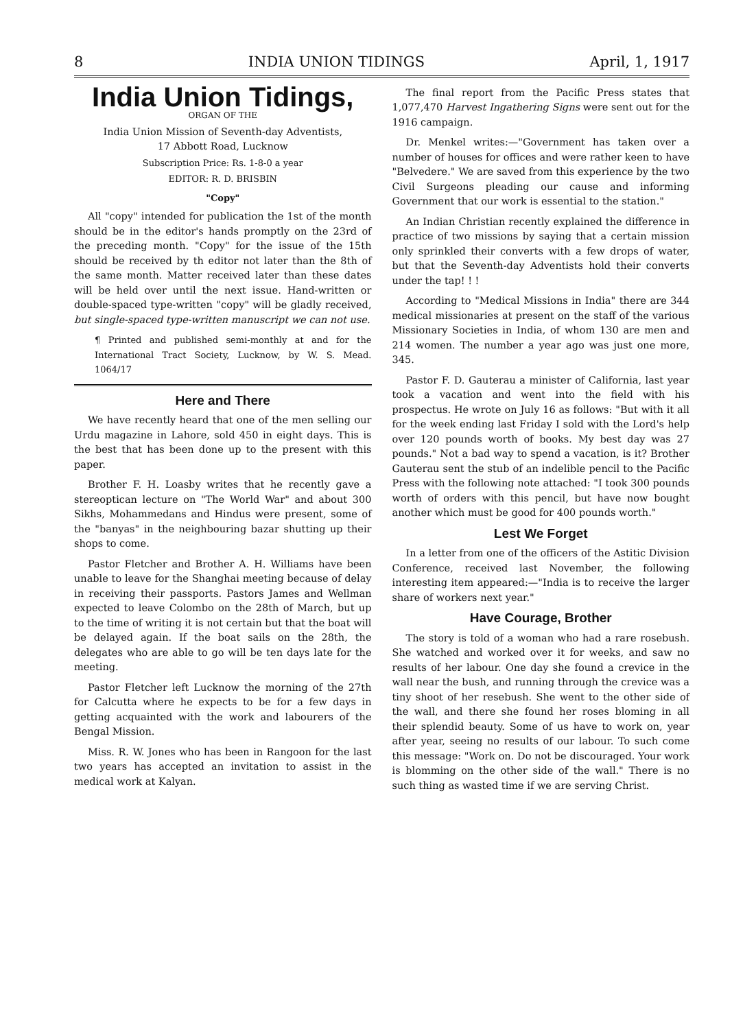8 INDIA UNION TIDINGS April, 1, 1917
India Union Tidings,
ORGAN OF THE
India Union Mission of Seventh-day Adventists,
17 Abbott Road, Lucknow
Subscription Price: Rs. 1-8-0 a year
EDITOR: R. D. BRISBIN
"Copy"
All "copy" intended for publication the 1st of the month should be in the editor's hands promptly on the 23rd of the preceding month. "Copy" for the issue of the 15th should be received by th editor not later than the 8th of the same month. Matter received later than these dates will be held over until the next issue. Hand-written or double-spaced type-written "copy" will be gladly received, but single-spaced type-written manuscript we can not use.
¶ Printed and published semi-monthly at and for the International Tract Society, Lucknow, by W. S. Mead. 1064/17
Here and There
We have recently heard that one of the men selling our Urdu magazine in Lahore, sold 450 in eight days. This is the best that has been done up to the present with this paper.
Brother F. H. Loasby writes that he recently gave a stereoptican lecture on "The World War" and about 300 Sikhs, Mohammedans and Hindus were present, some of the "banyas" in the neighbouring bazar shutting up their shops to come.
Pastor Fletcher and Brother A. H. Williams have been unable to leave for the Shanghai meeting because of delay in receiving their passports. Pastors James and Wellman expected to leave Colombo on the 28th of March, but up to the time of writing it is not certain but that the boat will be delayed again. If the boat sails on the 28th, the delegates who are able to go will be ten days late for the meeting.
Pastor Fletcher left Lucknow the morning of the 27th for Calcutta where he expects to be for a few days in getting acquainted with the work and labourers of the Bengal Mission.
Miss. R. W. Jones who has been in Rangoon for the last two years has accepted an invitation to assist in the medical work at Kalyan.
The final report from the Pacific Press states that 1,077,470 Harvest Ingathering Signs were sent out for the 1916 campaign.
Dr. Menkel writes:—"Government has taken over a number of houses for offices and were rather keen to have "Belvedere." We are saved from this experience by the two Civil Surgeons pleading our cause and informing Government that our work is essential to the station."
An Indian Christian recently explained the difference in practice of two missions by saying that a certain mission only sprinkled their converts with a few drops of water, but that the Seventh-day Adventists hold their converts under the tap! ! !
According to "Medical Missions in India" there are 344 medical missionaries at present on the staff of the various Missionary Societies in India, of whom 130 are men and 214 women. The number a year ago was just one more, 345.
Pastor F. D. Gauterau a minister of California, last year took a vacation and went into the field with his prospectus. He wrote on July 16 as follows: "But with it all for the week ending last Friday I sold with the Lord's help over 120 pounds worth of books. My best day was 27 pounds." Not a bad way to spend a vacation, is it? Brother Gauterau sent the stub of an indelible pencil to the Pacific Press with the following note attached: "I took 300 pounds worth of orders with this pencil, but have now bought another which must be good for 400 pounds worth."
Lest We Forget
In a letter from one of the officers of the Astitic Division Conference, received last November, the following interesting item appeared:—"India is to receive the larger share of workers next year."
Have Courage, Brother
The story is told of a woman who had a rare rosebush. She watched and worked over it for weeks, and saw no results of her labour. One day she found a crevice in the wall near the bush, and running through the crevice was a tiny shoot of her resebush. She went to the other side of the wall, and there she found her roses bloming in all their splendid beauty. Some of us have to work on, year after year, seeing no results of our labour. To such come this message: "Work on. Do not be discouraged. Your work is blomming on the other side of the wall." There is no such thing as wasted time if we are serving Christ.